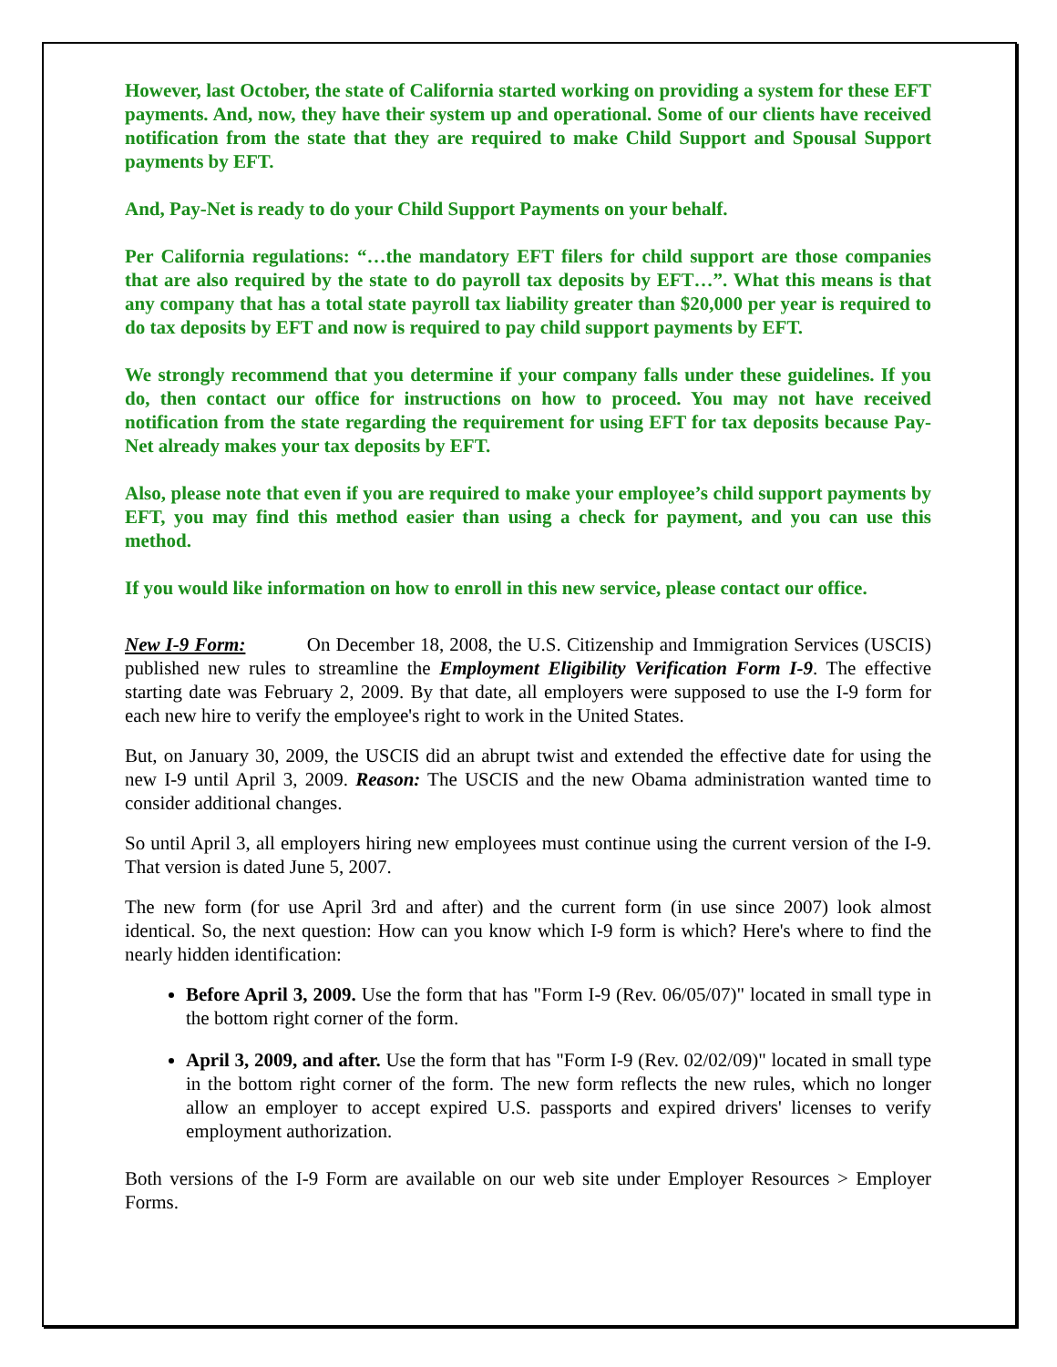However, last October, the state of California started working on providing a system for these EFT payments. And, now, they have their system up and operational. Some of our clients have received notification from the state that they are required to make Child Support and Spousal Support payments by EFT.
And, Pay-Net is ready to do your Child Support Payments on your behalf.
Per California regulations: “…the mandatory EFT filers for child support are those companies that are also required by the state to do payroll tax deposits by EFT…”. What this means is that any company that has a total state payroll tax liability greater than $20,000 per year is required to do tax deposits by EFT and now is required to pay child support payments by EFT.
We strongly recommend that you determine if your company falls under these guidelines. If you do, then contact our office for instructions on how to proceed. You may not have received notification from the state regarding the requirement for using EFT for tax deposits because Pay-Net already makes your tax deposits by EFT.
Also, please note that even if you are required to make your employee’s child support payments by EFT, you may find this method easier than using a check for payment, and you can use this method.
If you would like information on how to enroll in this new service, please contact our office.
New I-9 Form: On December 18, 2008, the U.S. Citizenship and Immigration Services (USCIS) published new rules to streamline the Employment Eligibility Verification Form I-9. The effective starting date was February 2, 2009. By that date, all employers were supposed to use the I-9 form for each new hire to verify the employee's right to work in the United States.
But, on January 30, 2009, the USCIS did an abrupt twist and extended the effective date for using the new I-9 until April 3, 2009. Reason: The USCIS and the new Obama administration wanted time to consider additional changes.
So until April 3, all employers hiring new employees must continue using the current version of the I-9. That version is dated June 5, 2007.
The new form (for use April 3rd and after) and the current form (in use since 2007) look almost identical. So, the next question: How can you know which I-9 form is which? Here's where to find the nearly hidden identification:
Before April 3, 2009. Use the form that has "Form I-9 (Rev. 06/05/07)" located in small type in the bottom right corner of the form.
April 3, 2009, and after. Use the form that has "Form I-9 (Rev. 02/02/09)" located in small type in the bottom right corner of the form. The new form reflects the new rules, which no longer allow an employer to accept expired U.S. passports and expired drivers' licenses to verify employment authorization.
Both versions of the I-9 Form are available on our web site under Employer Resources > Employer Forms.